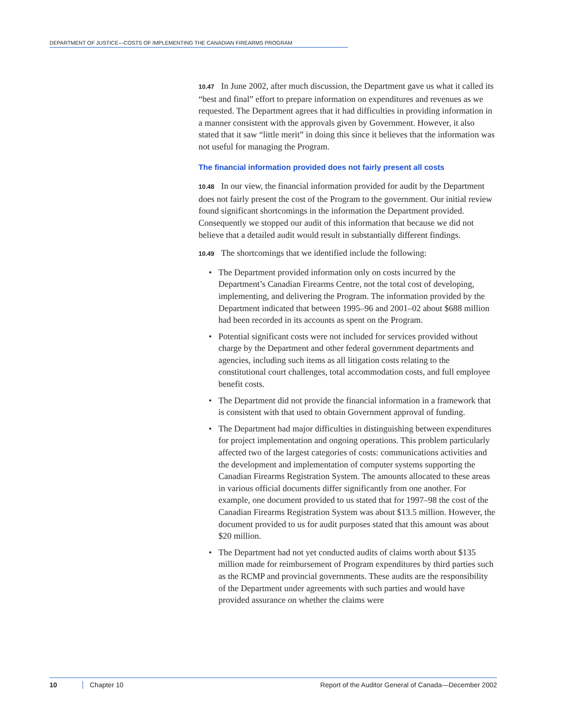DEPARTMENT OF JUSTICE—COSTS OF IMPLEMENTING THE CANADIAN FIREARMS PROGRAM
10.47 In June 2002, after much discussion, the Department gave us what it called its “best and final” effort to prepare information on expenditures and revenues as we requested. The Department agrees that it had difficulties in providing information in a manner consistent with the approvals given by Government. However, it also stated that it saw “little merit” in doing this since it believes that the information was not useful for managing the Program.
The financial information provided does not fairly present all costs
10.48 In our view, the financial information provided for audit by the Department does not fairly present the cost of the Program to the government. Our initial review found significant shortcomings in the information the Department provided. Consequently we stopped our audit of this information that because we did not believe that a detailed audit would result in substantially different findings.
10.49 The shortcomings that we identified include the following:
• The Department provided information only on costs incurred by the Department’s Canadian Firearms Centre, not the total cost of developing, implementing, and delivering the Program. The information provided by the Department indicated that between 1995–96 and 2001–02 about $688 million had been recorded in its accounts as spent on the Program.
• Potential significant costs were not included for services provided without charge by the Department and other federal government departments and agencies, including such items as all litigation costs relating to the constitutional court challenges, total accommodation costs, and full employee benefit costs.
• The Department did not provide the financial information in a framework that is consistent with that used to obtain Government approval of funding.
• The Department had major difficulties in distinguishing between expenditures for project implementation and ongoing operations. This problem particularly affected two of the largest categories of costs: communications activities and the development and implementation of computer systems supporting the Canadian Firearms Registration System. The amounts allocated to these areas in various official documents differ significantly from one another. For example, one document provided to us stated that for 1997–98 the cost of the Canadian Firearms Registration System was about $13.5 million. However, the document provided to us for audit purposes stated that this amount was about $20 million.
• The Department had not yet conducted audits of claims worth about $135 million made for reimbursement of Program expenditures by third parties such as the RCMP and provincial governments. These audits are the responsibility of the Department under agreements with such parties and would have provided assurance on whether the claims were
10 Chapter 10 Report of the Auditor General of Canada—December 2002